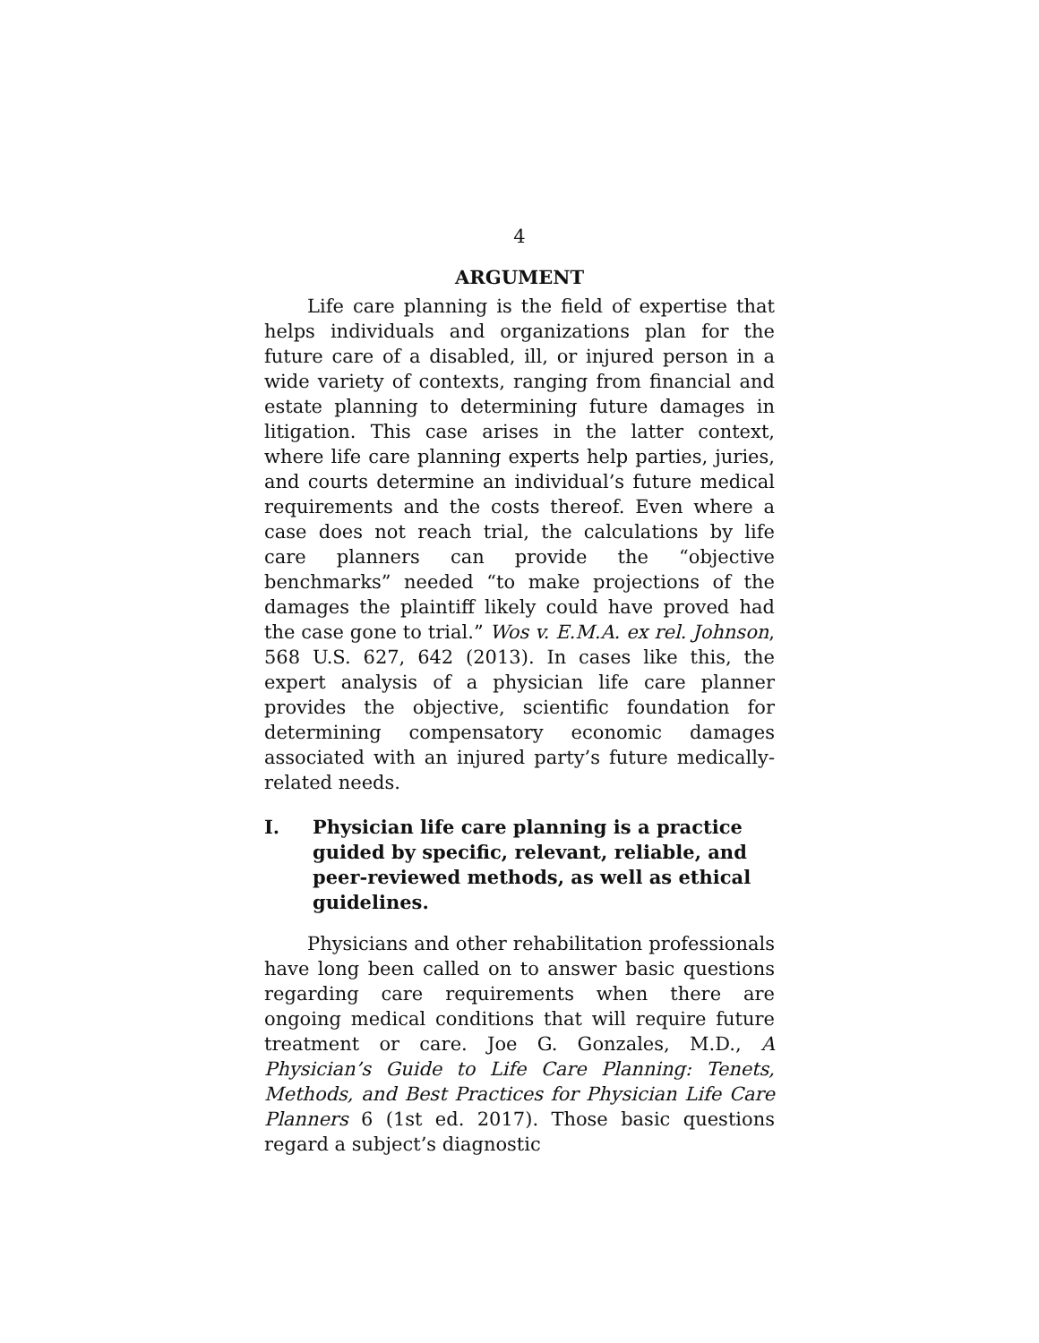4
ARGUMENT
Life care planning is the field of expertise that helps individuals and organizations plan for the future care of a disabled, ill, or injured person in a wide variety of contexts, ranging from financial and estate planning to determining future damages in litigation. This case arises in the latter context, where life care planning experts help parties, juries, and courts determine an individual’s future medical requirements and the costs thereof. Even where a case does not reach trial, the calculations by life care planners can provide the “objective benchmarks” needed “to make projections of the damages the plaintiff likely could have proved had the case gone to trial.” Wos v. E.M.A. ex rel. Johnson, 568 U.S. 627, 642 (2013). In cases like this, the expert analysis of a physician life care planner provides the objective, scientific foundation for determining compensatory economic damages associated with an injured party’s future medically-related needs.
I. Physician life care planning is a practice guided by specific, relevant, reliable, and peer-reviewed methods, as well as ethical guidelines.
Physicians and other rehabilitation professionals have long been called on to answer basic questions regarding care requirements when there are ongoing medical conditions that will require future treatment or care. Joe G. Gonzales, M.D., A Physician’s Guide to Life Care Planning: Tenets, Methods, and Best Practices for Physician Life Care Planners 6 (1st ed. 2017). Those basic questions regard a subject’s diagnostic